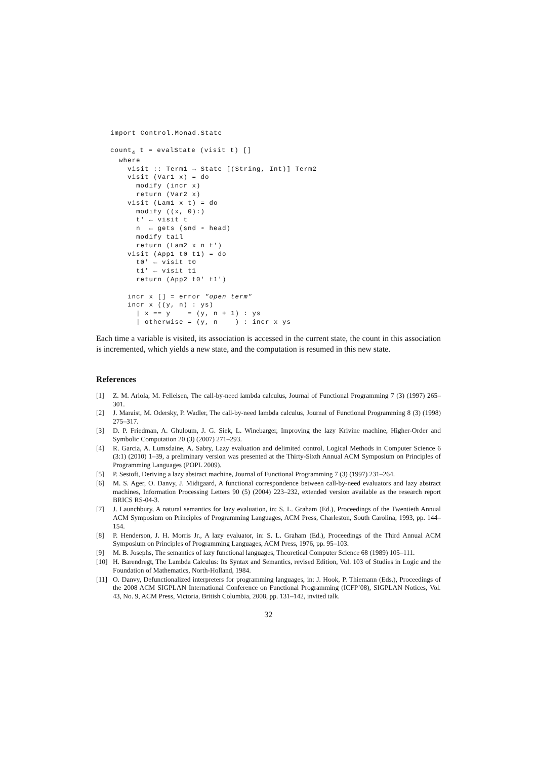import Control.Monad.State

count4 t = evalState (visit t) []
  where
    visit :: Term1 → State [(String, Int)] Term2
    visit (Var1 x) = do
      modify (incr x)
      return (Var2 x)
    visit (Lam1 x t) = do
      modify ((x, 0):)
      t' ← visit t
      n  ← gets (snd ∘ head)
      modify tail
      return (Lam2 x n t')
    visit (App1 t0 t1) = do
      t0' ← visit t0
      t1' ← visit t1
      return (App2 t0' t1')

    incr x [] = error "open term"
    incr x ((y, n) : ys)
      | x == y    = (y, n + 1) : ys
      | otherwise = (y, n    ) : incr x ys
Each time a variable is visited, its association is accessed in the current state, the count in this association is incremented, which yields a new state, and the computation is resumed in this new state.
References
[1] Z. M. Ariola, M. Felleisen, The call-by-need lambda calculus, Journal of Functional Programming 7 (3) (1997) 265–301.
[2] J. Maraist, M. Odersky, P. Wadler, The call-by-need lambda calculus, Journal of Functional Programming 8 (3) (1998) 275–317.
[3] D. P. Friedman, A. Ghuloum, J. G. Siek, L. Winebarger, Improving the lazy Krivine machine, Higher-Order and Symbolic Computation 20 (3) (2007) 271–293.
[4] R. Garcia, A. Lumsdaine, A. Sabry, Lazy evaluation and delimited control, Logical Methods in Computer Science 6 (3:1) (2010) 1–39, a preliminary version was presented at the Thirty-Sixth Annual ACM Symposium on Principles of Programming Languages (POPL 2009).
[5] P. Sestoft, Deriving a lazy abstract machine, Journal of Functional Programming 7 (3) (1997) 231–264.
[6] M. S. Ager, O. Danvy, J. Midtgaard, A functional correspondence between call-by-need evaluators and lazy abstract machines, Information Processing Letters 90 (5) (2004) 223–232, extended version available as the research report BRICS RS-04-3.
[7] J. Launchbury, A natural semantics for lazy evaluation, in: S. L. Graham (Ed.), Proceedings of the Twentieth Annual ACM Symposium on Principles of Programming Languages, ACM Press, Charleston, South Carolina, 1993, pp. 144–154.
[8] P. Henderson, J. H. Morris Jr., A lazy evaluator, in: S. L. Graham (Ed.), Proceedings of the Third Annual ACM Symposium on Principles of Programming Languages, ACM Press, 1976, pp. 95–103.
[9] M. B. Josephs, The semantics of lazy functional languages, Theoretical Computer Science 68 (1989) 105–111.
[10] H. Barendregt, The Lambda Calculus: Its Syntax and Semantics, revised Edition, Vol. 103 of Studies in Logic and the Foundation of Mathematics, North-Holland, 1984.
[11] O. Danvy, Defunctionalized interpreters for programming languages, in: J. Hook, P. Thiemann (Eds.), Proceedings of the 2008 ACM SIGPLAN International Conference on Functional Programming (ICFP’08), SIGPLAN Notices, Vol. 43, No. 9, ACM Press, Victoria, British Columbia, 2008, pp. 131–142, invited talk.
32